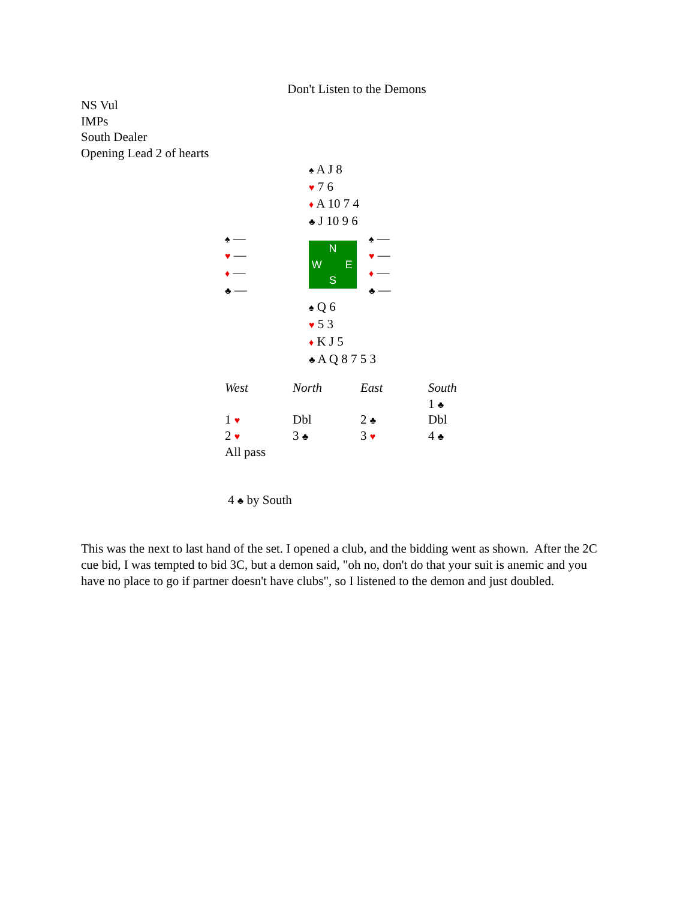Don't Listen to the Demons
NS Vul
IMPs
South Dealer
Opening Lead 2 of hearts
♠ A J 8
♥ 7 6
♦ A 10 7 4
♣ J 10 9 6
♠ —
♥ —
♦ —
♣ —
N W E S
♠ —
♥ —
♦ —
♣ —
♠ Q 6
♥ 5 3
♦ K J 5
♣ A Q 8 7 5 3
| West | North | East | South |
| --- | --- | --- | --- |
| | | | 1 ♣ |
| 1 ♥ | Dbl | 2 ♣ | Dbl |
| 2 ♥ | 3 ♣ | 3 ♥ | 4 ♣ |
| All pass | | | |
4 ♣ by South
This was the next to last hand of the set. I opened a club, and the bidding went as shown. After the 2C cue bid, I was tempted to bid 3C, but a demon said, "oh no, don't do that your suit is anemic and you have no place to go if partner doesn't have clubs", so I listened to the demon and just doubled.